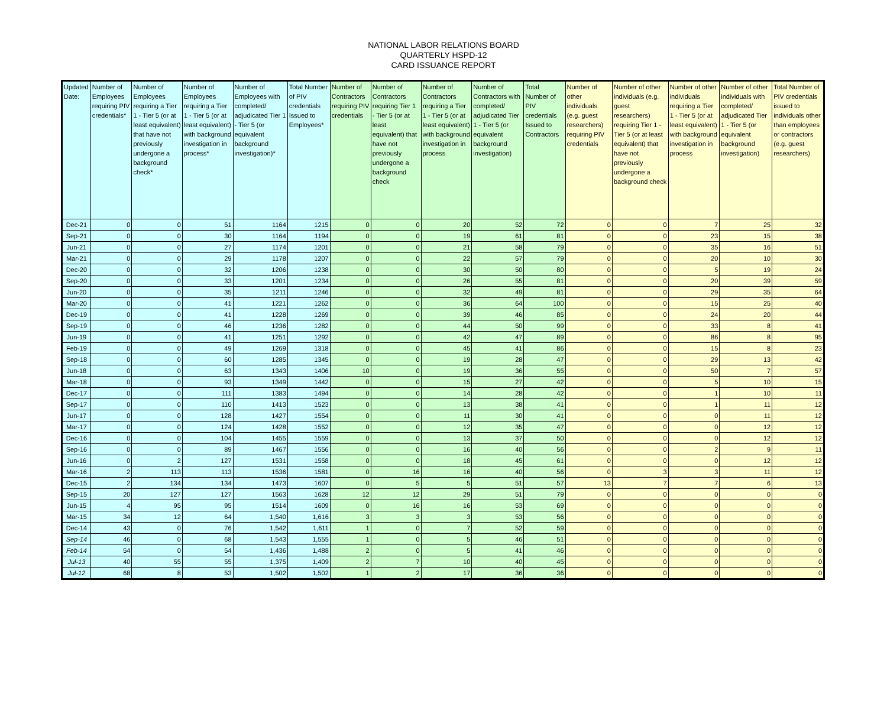NATIONAL LABOR RELATIONS BOARD
QUARTERLY HSPD-12
CARD ISSUANCE REPORT
| Updated Date: | Number of Employees requiring PIV credentials* | Number of Employees requiring a Tier 1 - Tier 5 (or at least equivalent) that have not previously undergone a background check* | Number of Employees requiring a Tier 1 - Tier 5 (or at least equivalent) with background investigation in process* | Number of Employees with completed/ adjudicated Tier 1 - Tier 5 (or equivalent background investigation)* | Total Number of PIV credentials Issued to Employees* | Number of Contractors requiring PIV credentials | Number of Contractors requiring Tier 1 - Tier 5 (or at least equivalent) that have not previously undergone a background check | Number of Contractors requiring a Tier 1 - Tier 5 (or at least equivalent) with background investigation in process | Number of Contractors with completed/ adjudicated Tier 1 - Tier 5 (or equivalent background investigation) | Total Number of PIV credentials Issued to Contractors | Number of other individuals (e.g. guest researchers) requiring PIV credentials | Number of other individuals (e.g. guest researchers) requiring Tier 1 - Tier 5 (or at least equivalent) that have not previously undergone a background check | Number of other individuals requiring a Tier 1 - Tier 5 (or at least equivalent) with background investigation in process | Number of other individuals with completed/ adjudicated Tier 1 - Tier 5 (or equivalent background investigation) | Total Number of PIV credentials issued to individuals other than employees or contractors (e.g. guest researchers) |
| --- | --- | --- | --- | --- | --- | --- | --- | --- | --- | --- | --- | --- | --- | --- | --- |
| Dec-21 | 0 | 0 | 51 | 1164 | 1215 | 0 | 0 | 20 | 52 | 72 | 0 | 0 | 7 | 25 | 32 |
| Sep-21 | 0 | 0 | 30 | 1164 | 1194 | 0 | 0 | 19 | 61 | 81 | 0 | 0 | 23 | 15 | 38 |
| Jun-21 | 0 | 0 | 27 | 1174 | 1201 | 0 | 0 | 21 | 58 | 79 | 0 | 0 | 35 | 16 | 51 |
| Mar-21 | 0 | 0 | 29 | 1178 | 1207 | 0 | 0 | 22 | 57 | 79 | 0 | 0 | 20 | 10 | 30 |
| Dec-20 | 0 | 0 | 32 | 1206 | 1238 | 0 | 0 | 30 | 50 | 80 | 0 | 0 | 5 | 19 | 24 |
| Sep-20 | 0 | 0 | 33 | 1201 | 1234 | 0 | 0 | 26 | 55 | 81 | 0 | 0 | 20 | 39 | 59 |
| Jun-20 | 0 | 0 | 35 | 1211 | 1246 | 0 | 0 | 32 | 49 | 81 | 0 | 0 | 29 | 35 | 64 |
| Mar-20 | 0 | 0 | 41 | 1221 | 1262 | 0 | 0 | 36 | 64 | 100 | 0 | 0 | 15 | 25 | 40 |
| Dec-19 | 0 | 0 | 41 | 1228 | 1269 | 0 | 0 | 39 | 46 | 85 | 0 | 0 | 24 | 20 | 44 |
| Sep-19 | 0 | 0 | 46 | 1236 | 1282 | 0 | 0 | 44 | 50 | 99 | 0 | 0 | 33 | 8 | 41 |
| Jun-19 | 0 | 0 | 41 | 1251 | 1292 | 0 | 0 | 42 | 47 | 89 | 0 | 0 | 86 | 8 | 95 |
| Feb-19 | 0 | 0 | 49 | 1269 | 1318 | 0 | 0 | 45 | 41 | 86 | 0 | 0 | 15 | 8 | 23 |
| Sep-18 | 0 | 0 | 60 | 1285 | 1345 | 0 | 0 | 19 | 28 | 47 | 0 | 0 | 29 | 13 | 42 |
| Jun-18 | 0 | 0 | 63 | 1343 | 1406 | 10 | 0 | 19 | 36 | 55 | 0 | 0 | 50 | 7 | 57 |
| Mar-18 | 0 | 0 | 93 | 1349 | 1442 | 0 | 0 | 15 | 27 | 42 | 0 | 0 | 5 | 10 | 15 |
| Dec-17 | 0 | 0 | 111 | 1383 | 1494 | 0 | 0 | 14 | 28 | 42 | 0 | 0 | 1 | 10 | 11 |
| Sep-17 | 0 | 0 | 110 | 1413 | 1523 | 0 | 0 | 13 | 38 | 41 | 0 | 0 | 1 | 11 | 12 |
| Jun-17 | 0 | 0 | 128 | 1427 | 1554 | 0 | 0 | 11 | 30 | 41 | 0 | 0 | 0 | 11 | 12 |
| Mar-17 | 0 | 0 | 124 | 1428 | 1552 | 0 | 0 | 12 | 35 | 47 | 0 | 0 | 0 | 12 | 12 |
| Dec-16 | 0 | 0 | 104 | 1455 | 1559 | 0 | 0 | 13 | 37 | 50 | 0 | 0 | 0 | 12 | 12 |
| Sep-16 | 0 | 0 | 89 | 1467 | 1556 | 0 | 0 | 16 | 40 | 56 | 0 | 0 | 2 | 9 | 11 |
| Jun-16 | 0 | 2 | 127 | 1531 | 1558 | 0 | 0 | 18 | 45 | 61 | 0 | 0 | 0 | 12 | 12 |
| Mar-16 | 2 | 113 | 113 | 1536 | 1581 | 0 | 16 | 16 | 40 | 56 | 0 | 3 | 3 | 11 | 12 |
| Dec-15 | 2 | 134 | 134 | 1473 | 1607 | 0 | 5 | 5 | 51 | 57 | 13 | 7 | 7 | 6 | 13 |
| Sep-15 | 20 | 127 | 127 | 1563 | 1628 | 12 | 12 | 29 | 51 | 79 | 0 | 0 | 0 | 0 | 0 |
| Jun-15 | 4 | 95 | 95 | 1514 | 1609 | 0 | 16 | 16 | 53 | 69 | 0 | 0 | 0 | 0 | 0 |
| Mar-15 | 34 | 12 | 64 | 1,540 | 1,616 | 3 | 3 | 3 | 53 | 56 | 0 | 0 | 0 | 0 | 0 |
| Dec-14 | 43 | 0 | 76 | 1,542 | 1,611 | 1 | 0 | 7 | 52 | 59 | 0 | 0 | 0 | 0 | 0 |
| Sep-14 | 46 | 0 | 68 | 1,543 | 1,555 | 1 | 0 | 5 | 46 | 51 | 0 | 0 | 0 | 0 | 0 |
| Feb-14 | 54 | 0 | 54 | 1,436 | 1,488 | 2 | 0 | 5 | 41 | 46 | 0 | 0 | 0 | 0 | 0 |
| Jul-13 | 40 | 55 | 55 | 1,375 | 1,409 | 2 | 7 | 10 | 40 | 45 | 0 | 0 | 0 | 0 | 0 |
| Jul-12 | 68 | 8 | 53 | 1,502 | 1,502 | 1 | 2 | 17 | 36 | 36 | 0 | 0 | 0 | 0 | 0 |